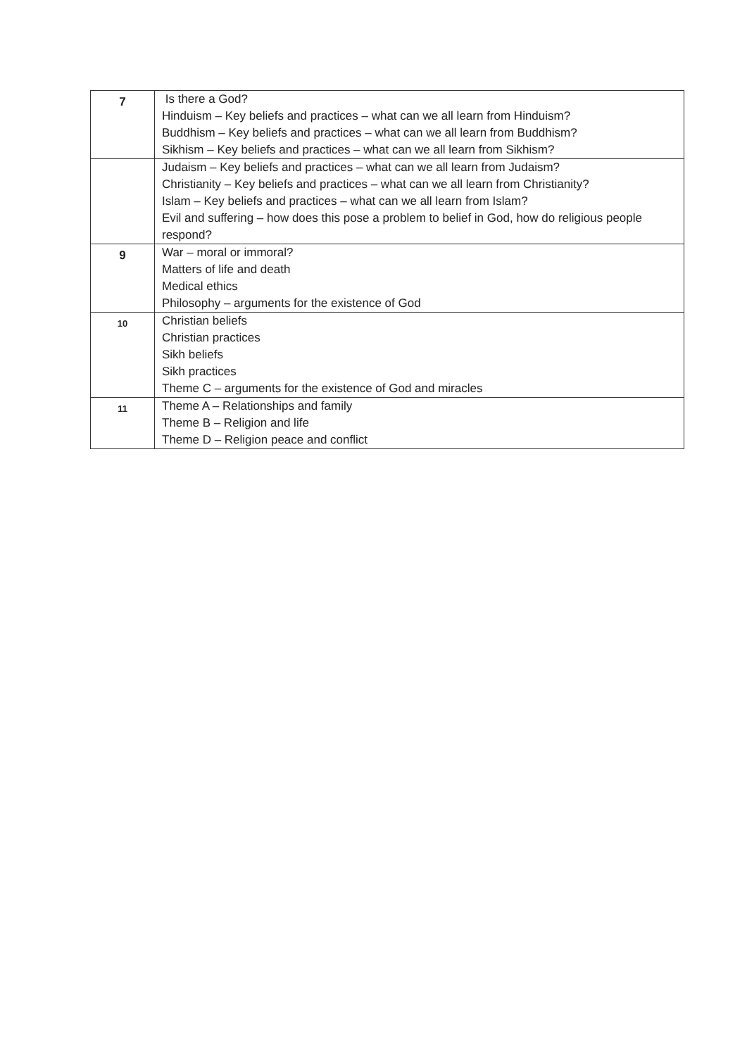| 7 | Is there a God? Hinduism – Key beliefs and practices – what can we all learn from Hinduism? Buddhism – Key beliefs and practices – what can we all learn from Buddhism? Sikhism – Key beliefs and practices – what can we all learn from Sikhism? |
| | Judaism – Key beliefs and practices – what can we all learn from Judaism? Christianity – Key beliefs and practices – what can we all learn from Christianity? Islam – Key beliefs and practices – what can we all learn from Islam? Evil and suffering – how does this pose a problem to belief in God, how do religious people respond? |
| 9 | War – moral or immoral? Matters of life and death Medical ethics Philosophy – arguments for the existence of God |
| 10 | Christian beliefs Christian practices Sikh beliefs Sikh practices Theme C – arguments for the existence of God and miracles |
| 11 | Theme A – Relationships and family Theme B – Religion and life Theme D – Religion peace and conflict |